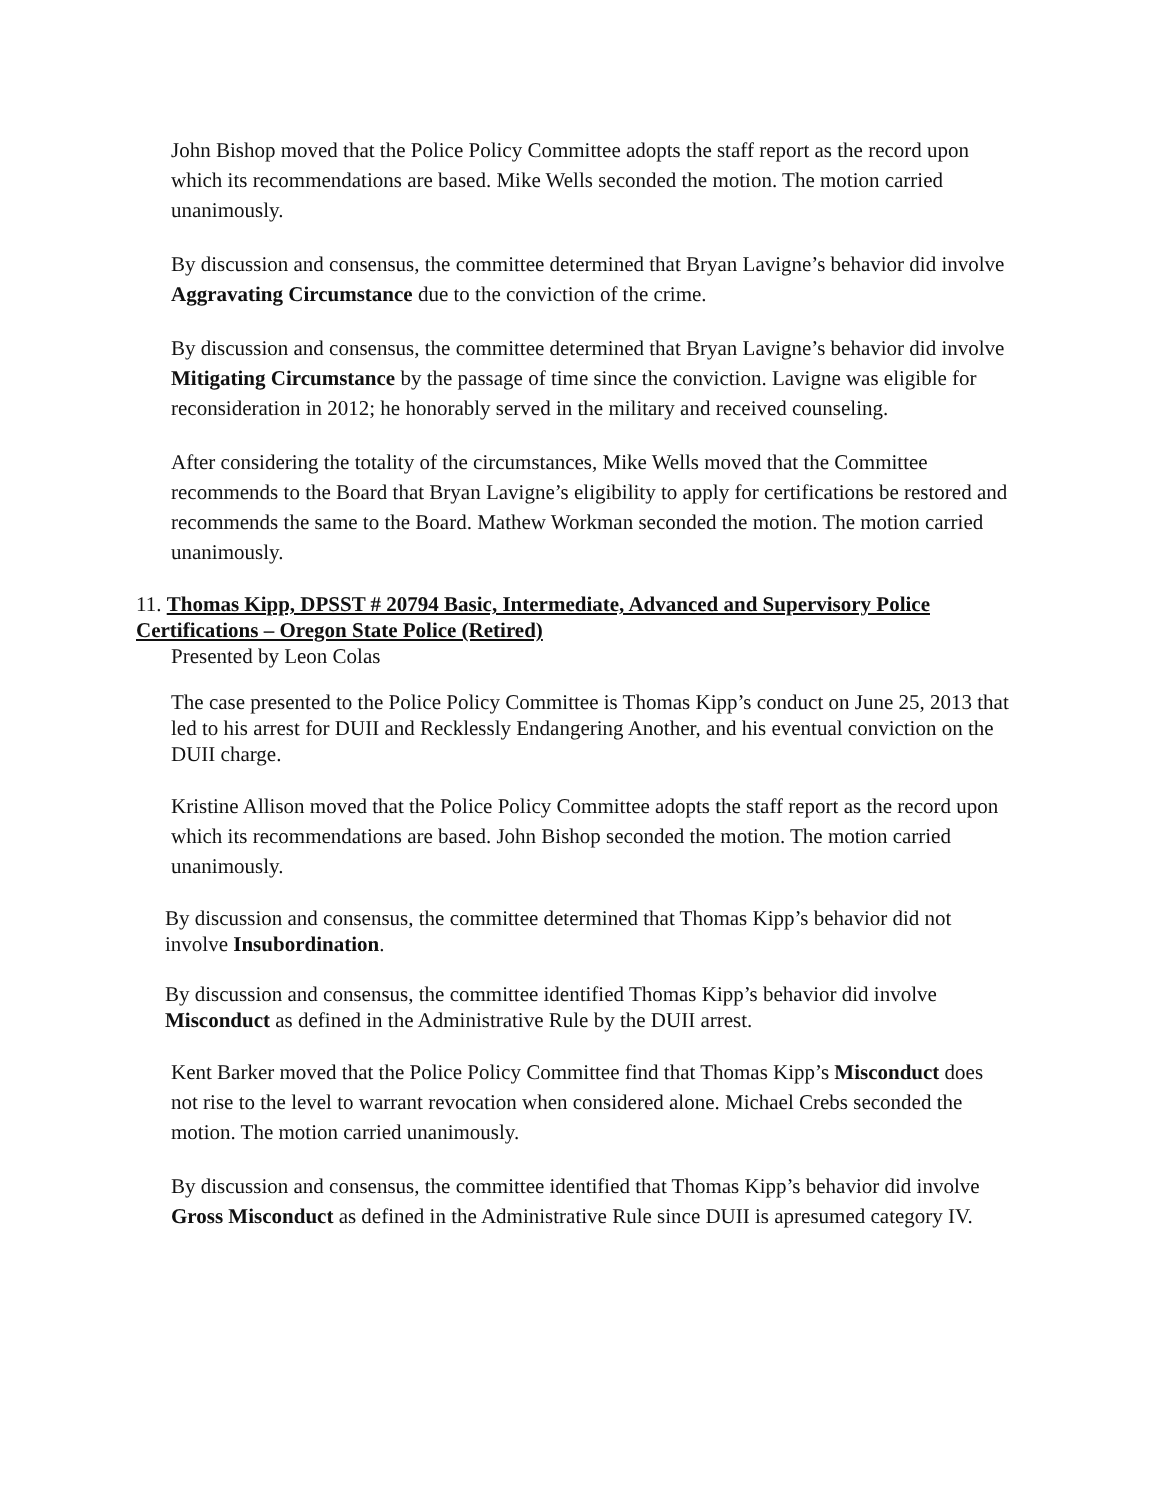John Bishop moved that the Police Policy Committee adopts the staff report as the record upon which its recommendations are based. Mike Wells seconded the motion. The motion carried unanimously.
By discussion and consensus, the committee determined that Bryan Lavigne’s behavior did involve Aggravating Circumstance due to the conviction of the crime.
By discussion and consensus, the committee determined that Bryan Lavigne’s behavior did involve Mitigating Circumstance by the passage of time since the conviction. Lavigne was eligible for reconsideration in 2012; he honorably served in the military and received counseling.
After considering the totality of the circumstances, Mike Wells moved that the Committee recommends to the Board that Bryan Lavigne’s eligibility to apply for certifications be restored and recommends the same to the Board. Mathew Workman seconded the motion. The motion carried unanimously.
11. Thomas Kipp, DPSST # 20794 Basic, Intermediate, Advanced and Supervisory Police Certifications – Oregon State Police (Retired)
Presented by Leon Colas
The case presented to the Police Policy Committee is Thomas Kipp’s conduct on June 25, 2013 that led to his arrest for DUII and Recklessly Endangering Another, and his eventual conviction on the DUII charge.
Kristine Allison moved that the Police Policy Committee adopts the staff report as the record upon which its recommendations are based. John Bishop seconded the motion. The motion carried unanimously.
By discussion and consensus, the committee determined that Thomas Kipp’s behavior did not involve Insubordination.
By discussion and consensus, the committee identified Thomas Kipp’s behavior did involve Misconduct as defined in the Administrative Rule by the DUII arrest.
Kent Barker moved that the Police Policy Committee find that Thomas Kipp’s Misconduct does not rise to the level to warrant revocation when considered alone. Michael Crebs seconded the motion. The motion carried unanimously.
By discussion and consensus, the committee identified that Thomas Kipp’s behavior did involve Gross Misconduct as defined in the Administrative Rule since DUII is apresumed category IV.